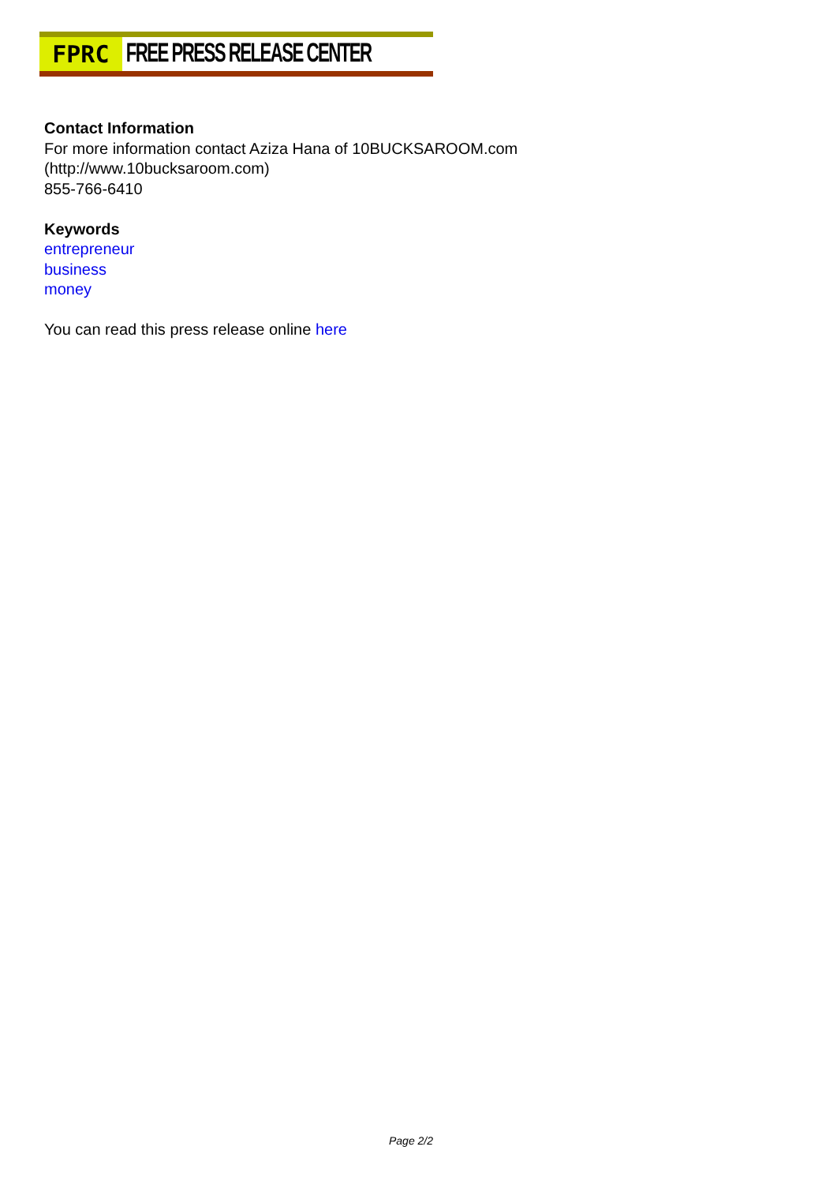FPRC
FREE PRESS RELEASE CENTER
Contact Information
For more information contact Aziza Hana of 10BUCKSAROOM.com
(http://www.10bucksaroom.com)
855-766-6410
Keywords
entrepreneur
business
money
You can read this press release online here
Page 2/2